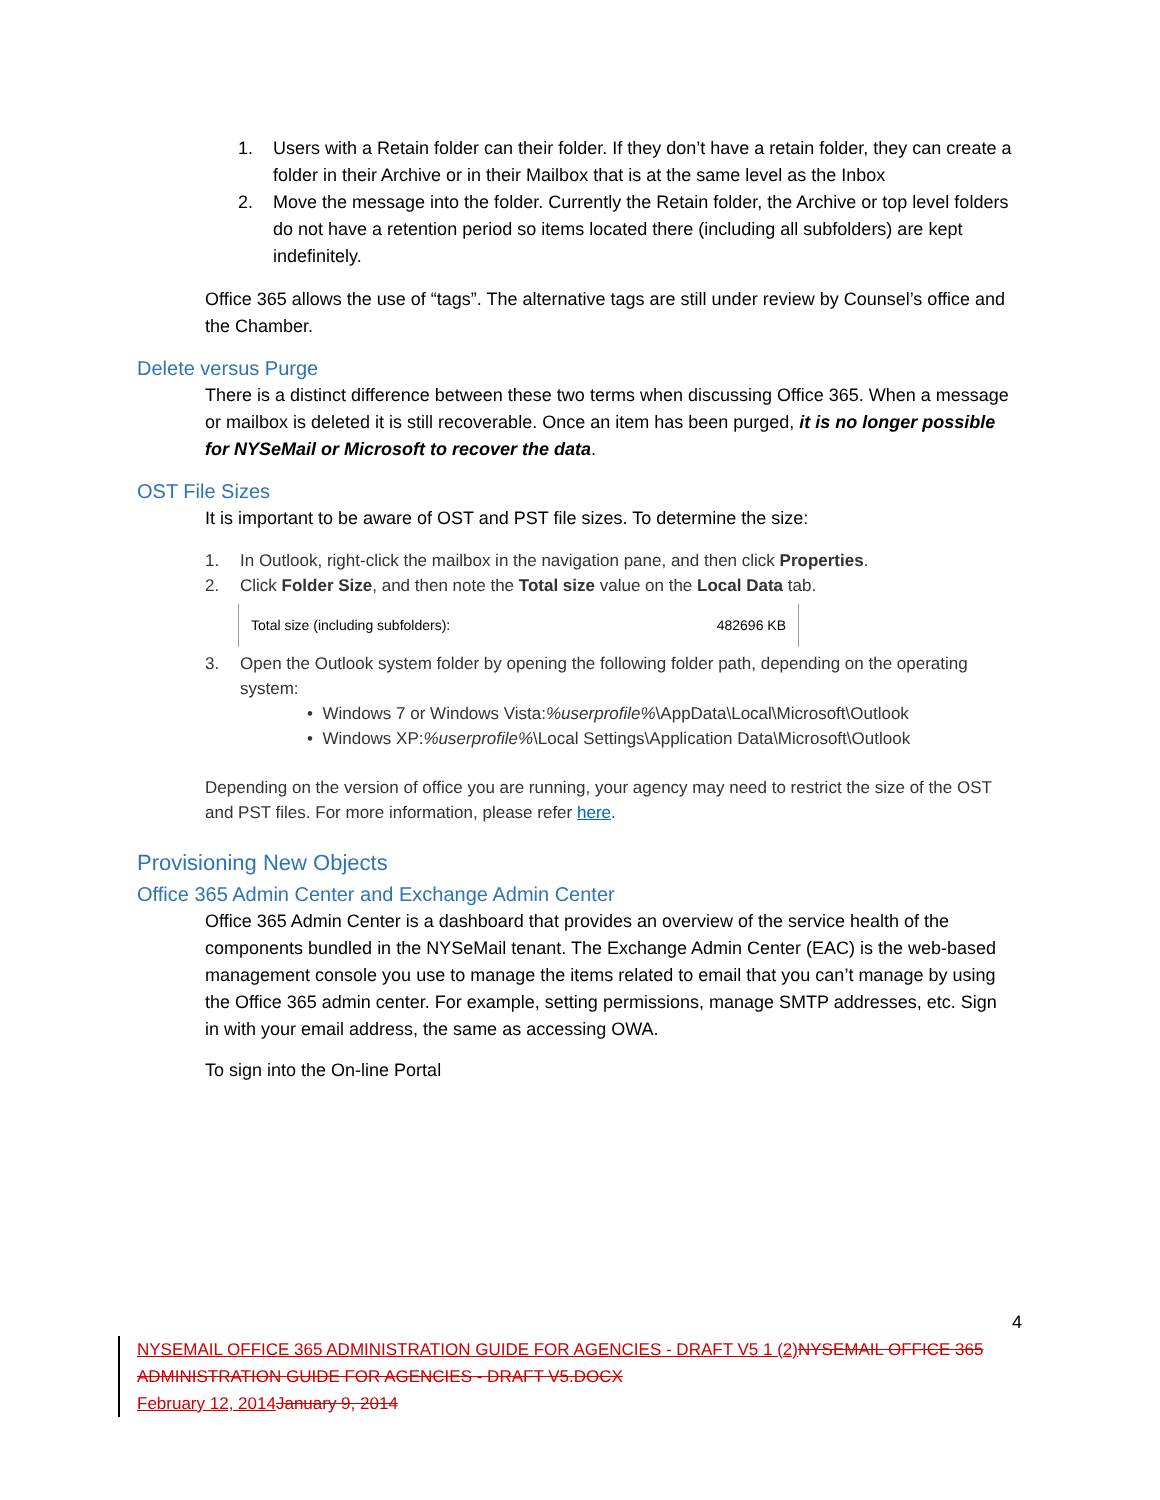1. Users with a Retain folder can their folder. If they don’t have a retain folder, they can create a folder in their Archive or in their Mailbox that is at the same level as the Inbox
2. Move the message into the folder. Currently the Retain folder, the Archive or top level folders do not have a retention period so items located there (including all subfolders) are kept indefinitely.
Office 365 allows the use of “tags”. The alternative tags are still under review by Counsel’s office and the Chamber.
Delete versus Purge
There is a distinct difference between these two terms when discussing Office 365. When a message or mailbox is deleted it is still recoverable. Once an item has been purged, it is no longer possible for NYSeMail or Microsoft to recover the data.
OST File Sizes
It is important to be aware of OST and PST file sizes. To determine the size:
1. In Outlook, right-click the mailbox in the navigation pane, and then click Properties.
2. Click Folder Size, and then note the Total size value on the Local Data tab.
Total size (including subfolders): 482696 KB
3. Open the Outlook system folder by opening the following folder path, depending on the operating system:
• Windows 7 or Windows Vista: %userprofile% \AppData\Local\Microsoft\Outlook
• Windows XP: %userprofile% \Local Settings\Application Data\Microsoft\Outlook
Depending on the version of office you are running, your agency may need to restrict the size of the OST and PST files. For more information, please refer here.
Provisioning New Objects
Office 365 Admin Center and Exchange Admin Center
Office 365 Admin Center is a dashboard that provides an overview of the service health of the components bundled in the NYSeMail tenant. The Exchange Admin Center (EAC) is the web-based management console you use to manage the items related to email that you can’t manage by using the Office 365 admin center. For example, setting permissions, manage SMTP addresses, etc. Sign in with your email address, the same as accessing OWA.
To sign into the On-line Portal
4
NYSEMAIL OFFICE 365 ADMINISTRATION GUIDE FOR AGENCIES - DRAFT V5 1 (2) NYSEMAIL OFFICE 365 ADMINISTRATION GUIDE FOR AGENCIES - DRAFT V5.DOCX
February 12, 2014 January 9, 2014